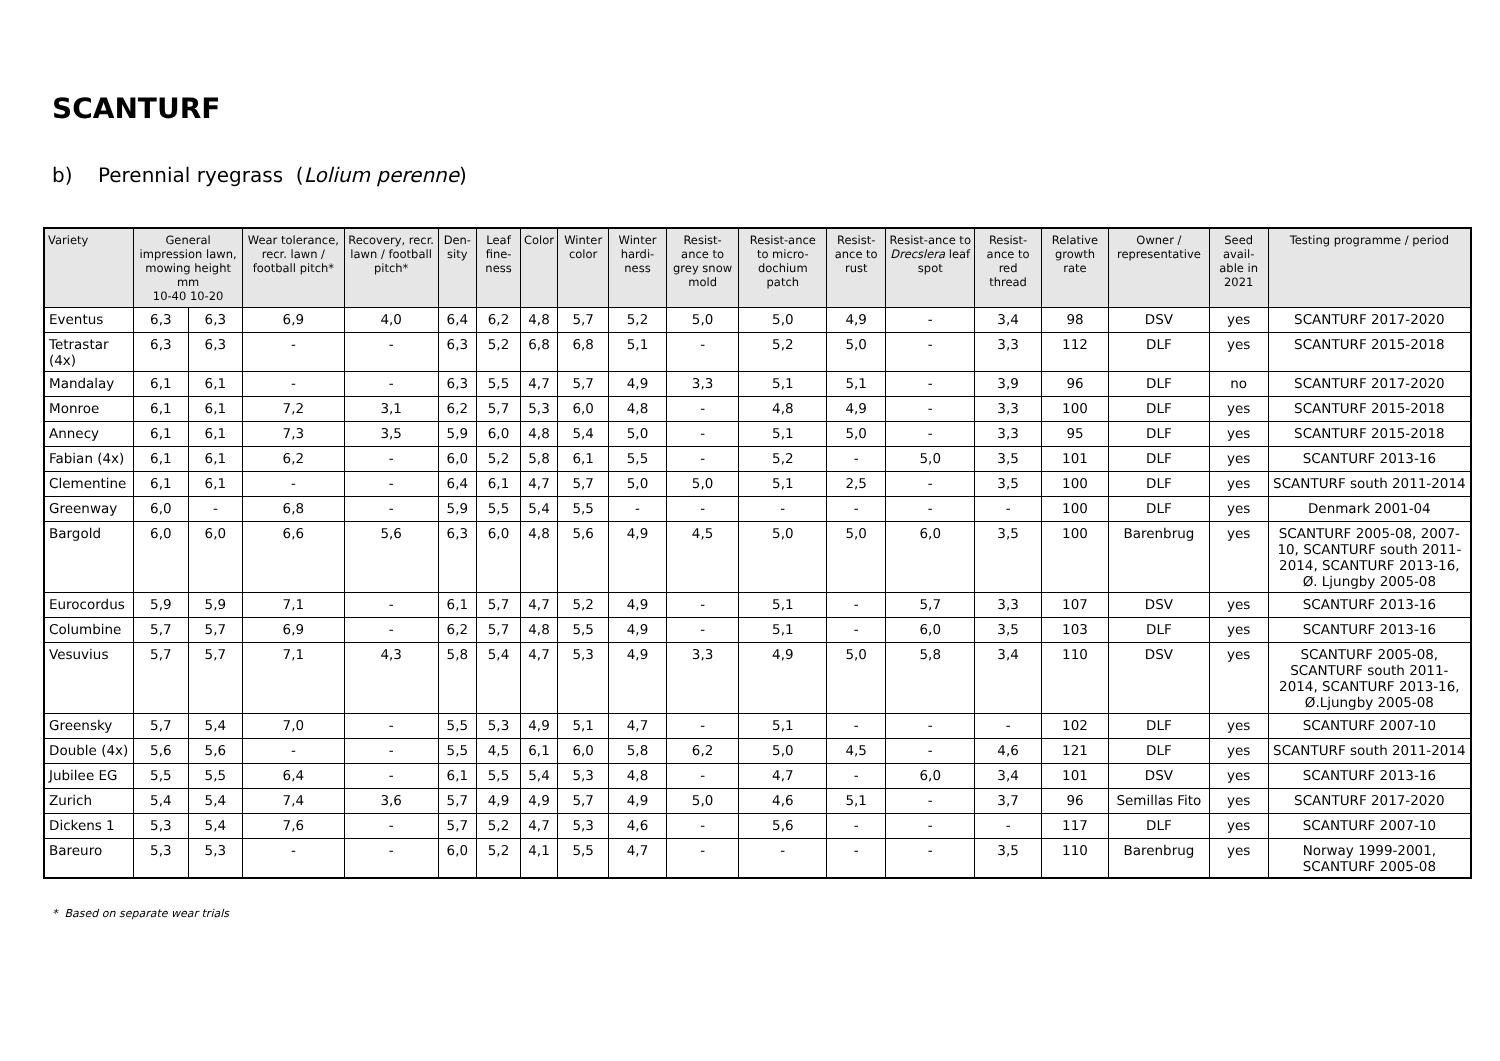SCANTURF
b) Perennial ryegrass (Lolium perenne)
| Variety | General impression lawn, mowing height mm 10-40 10-20 | | Wear tolerance, recr. lawn / football pitch* | Recovery, recr. lawn / football pitch* | Den-sity | Leaf fine-ness | Color | Winter color | Winter hardi-ness | Resist-ance to grey snow mold | Resist-ance to micro-dochium patch | Resist-ance to rust | Resist-ance to Drecslera leaf spot | Resist-ance to red thread | Relative growth rate | Owner / representative | Seed avail-able in 2021 | Testing programme / period |
| --- | --- | --- | --- | --- | --- | --- | --- | --- | --- | --- | --- | --- | --- | --- | --- | --- | --- | --- |
| Eventus | 6,3 | 6,3 | 6,9 | 4,0 | 6,4 | 6,2 | 4,8 | 5,7 | 5,2 | 5,0 | 5,0 | 4,9 | - | 3,4 | 98 | DSV | yes | SCANTURF 2017-2020 |
| Tetrastar (4x) | 6,3 | 6,3 | - | - | 6,3 | 5,2 | 6,8 | 6,8 | 5,1 | - | 5,2 | 5,0 | - | 3,3 | 112 | DLF | yes | SCANTURF 2015-2018 |
| Mandalay | 6,1 | 6,1 | - | - | 6,3 | 5,5 | 4,7 | 5,7 | 4,9 | 3,3 | 5,1 | 5,1 | - | 3,9 | 96 | DLF | no | SCANTURF 2017-2020 |
| Monroe | 6,1 | 6,1 | 7,2 | 3,1 | 6,2 | 5,7 | 5,3 | 6,0 | 4,8 | - | 4,8 | 4,9 | - | 3,3 | 100 | DLF | yes | SCANTURF 2015-2018 |
| Annecy | 6,1 | 6,1 | 7,3 | 3,5 | 5,9 | 6,0 | 4,8 | 5,4 | 5,0 | - | 5,1 | 5,0 | - | 3,3 | 95 | DLF | yes | SCANTURF 2015-2018 |
| Fabian (4x) | 6,1 | 6,1 | 6,2 | - | 6,0 | 5,2 | 5,8 | 6,1 | 5,5 | - | 5,2 | - | 5,0 | 3,5 | 101 | DLF | yes | SCANTURF 2013-16 |
| Clementine | 6,1 | 6,1 | - | - | 6,4 | 6,1 | 4,7 | 5,7 | 5,0 | 5,0 | 5,1 | 2,5 | - | 3,5 | 100 | DLF | yes | SCANTURF south 2011-2014 |
| Greenway | 6,0 | - | 6,8 | - | 5,9 | 5,5 | 5,4 | 5,5 | - | - | - | - | - | - | 100 | DLF | yes | Denmark 2001-04 |
| Bargold | 6,0 | 6,0 | 6,6 | 5,6 | 6,3 | 6,0 | 4,8 | 5,6 | 4,9 | 4,5 | 5,0 | 5,0 | 6,0 | 3,5 | 100 | Barenbrug | yes | SCANTURF 2005-08, 2007-10, SCANTURF south 2011-2014, SCANTURF 2013-16, Ø. Ljungby 2005-08 |
| Eurocordus | 5,9 | 5,9 | 7,1 | - | 6,1 | 5,7 | 4,7 | 5,2 | 4,9 | - | 5,1 | - | 5,7 | 3,3 | 107 | DSV | yes | SCANTURF 2013-16 |
| Columbine | 5,7 | 5,7 | 6,9 | - | 6,2 | 5,7 | 4,8 | 5,5 | 4,9 | - | 5,1 | - | 6,0 | 3,5 | 103 | DLF | yes | SCANTURF 2013-16 |
| Vesuvius | 5,7 | 5,7 | 7,1 | 4,3 | 5,8 | 5,4 | 4,7 | 5,3 | 4,9 | 3,3 | 4,9 | 5,0 | 5,8 | 3,4 | 110 | DSV | yes | SCANTURF 2005-08, SCANTURF south 2011-2014, SCANTURF 2013-16, Ø.Ljungby 2005-08 |
| Greensky | 5,7 | 5,4 | 7,0 | - | 5,5 | 5,3 | 4,9 | 5,1 | 4,7 | - | 5,1 | - | - | - | 102 | DLF | yes | SCANTURF 2007-10 |
| Double (4x) | 5,6 | 5,6 | - | - | 5,5 | 4,5 | 6,1 | 6,0 | 5,8 | 6,2 | 5,0 | 4,5 | - | 4,6 | 121 | DLF | yes | SCANTURF south 2011-2014 |
| Jubilee EG | 5,5 | 5,5 | 6,4 | - | 6,1 | 5,5 | 5,4 | 5,3 | 4,8 | - | 4,7 | - | 6,0 | 3,4 | 101 | DSV | yes | SCANTURF 2013-16 |
| Zurich | 5,4 | 5,4 | 7,4 | 3,6 | 5,7 | 4,9 | 4,9 | 5,7 | 4,9 | 5,0 | 4,6 | 5,1 | - | 3,7 | 96 | Semillas Fito | yes | SCANTURF 2017-2020 |
| Dickens 1 | 5,3 | 5,4 | 7,6 | - | 5,7 | 5,2 | 4,7 | 5,3 | 4,6 | - | 5,6 | - | - | - | 117 | DLF | yes | SCANTURF 2007-10 |
| Bareuro | 5,3 | 5,3 | - | - | 6,0 | 5,2 | 4,1 | 5,5 | 4,7 | - | - | - | - | 3,5 | 110 | Barenbrug | yes | Norway 1999-2001, SCANTURF 2005-08 |
* Based on separate wear trials